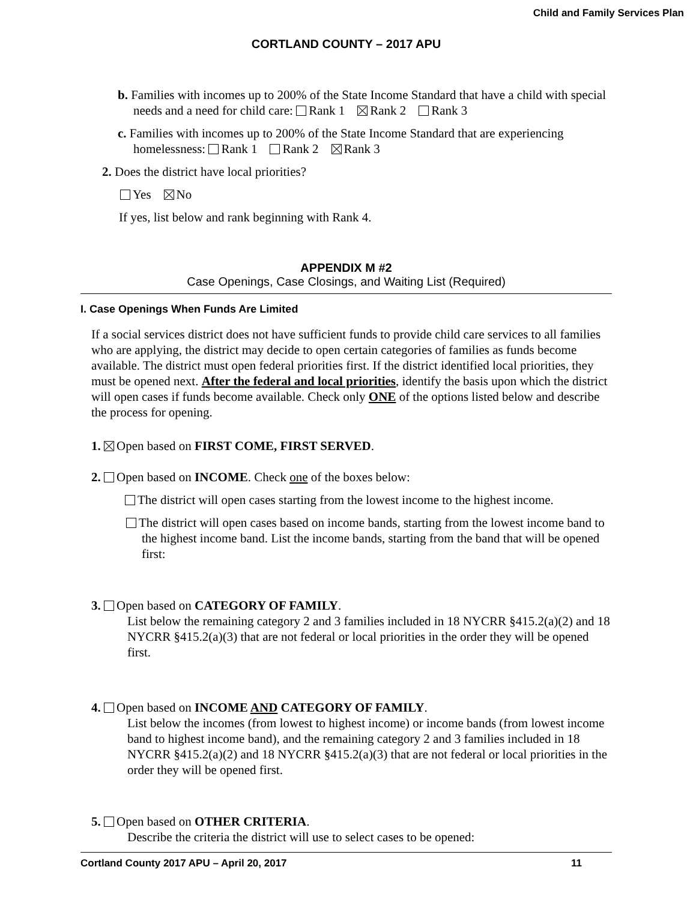Child and Family Services Plan
CORTLAND COUNTY – 2017 APU
b. Families with incomes up to 200% of the State Income Standard that have a child with special needs and a need for child care: Rank 1 Rank 2 Rank 3
c. Families with incomes up to 200% of the State Income Standard that are experiencing homelessness: Rank 1 Rank 2 Rank 3
2. Does the district have local priorities?
Yes No
If yes, list below and rank beginning with Rank 4.
APPENDIX M #2
Case Openings, Case Closings, and Waiting List (Required)
I. Case Openings When Funds Are Limited
If a social services district does not have sufficient funds to provide child care services to all families who are applying, the district may decide to open certain categories of families as funds become available. The district must open federal priorities first. If the district identified local priorities, they must be opened next. After the federal and local priorities, identify the basis upon which the district will open cases if funds become available. Check only ONE of the options listed below and describe the process for opening.
1. Open based on FIRST COME, FIRST SERVED.
2. Open based on INCOME. Check one of the boxes below:
The district will open cases starting from the lowest income to the highest income.
The district will open cases based on income bands, starting from the lowest income band to the highest income band. List the income bands, starting from the band that will be opened first:
3. Open based on CATEGORY OF FAMILY.
List below the remaining category 2 and 3 families included in 18 NYCRR §415.2(a)(2) and 18 NYCRR §415.2(a)(3) that are not federal or local priorities in the order they will be opened first.
4. Open based on INCOME AND CATEGORY OF FAMILY.
List below the incomes (from lowest to highest income) or income bands (from lowest income band to highest income band), and the remaining category 2 and 3 families included in 18 NYCRR §415.2(a)(2) and 18 NYCRR §415.2(a)(3) that are not federal or local priorities in the order they will be opened first.
5. Open based on OTHER CRITERIA.
Describe the criteria the district will use to select cases to be opened:
Cortland County 2017 APU – April 20, 2017 11